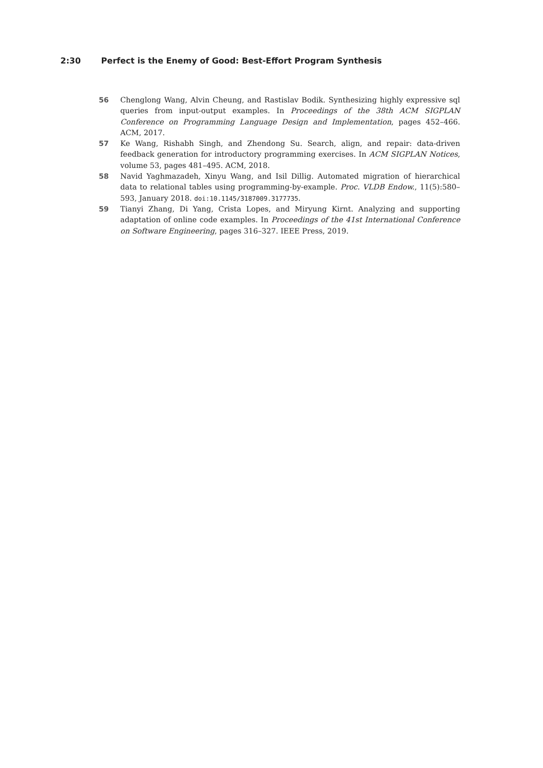2:30 Perfect is the Enemy of Good: Best-Effort Program Synthesis
56 Chenglong Wang, Alvin Cheung, and Rastislav Bodik. Synthesizing highly expressive sql queries from input-output examples. In Proceedings of the 38th ACM SIGPLAN Conference on Programming Language Design and Implementation, pages 452–466. ACM, 2017.
57 Ke Wang, Rishabh Singh, and Zhendong Su. Search, align, and repair: data-driven feedback generation for introductory programming exercises. In ACM SIGPLAN Notices, volume 53, pages 481–495. ACM, 2018.
58 Navid Yaghmazadeh, Xinyu Wang, and Isil Dillig. Automated migration of hierarchical data to relational tables using programming-by-example. Proc. VLDB Endow., 11(5):580–593, January 2018. doi:10.1145/3187009.3177735.
59 Tianyi Zhang, Di Yang, Crista Lopes, and Miryung Kirnt. Analyzing and supporting adaptation of online code examples. In Proceedings of the 41st International Conference on Software Engineering, pages 316–327. IEEE Press, 2019.